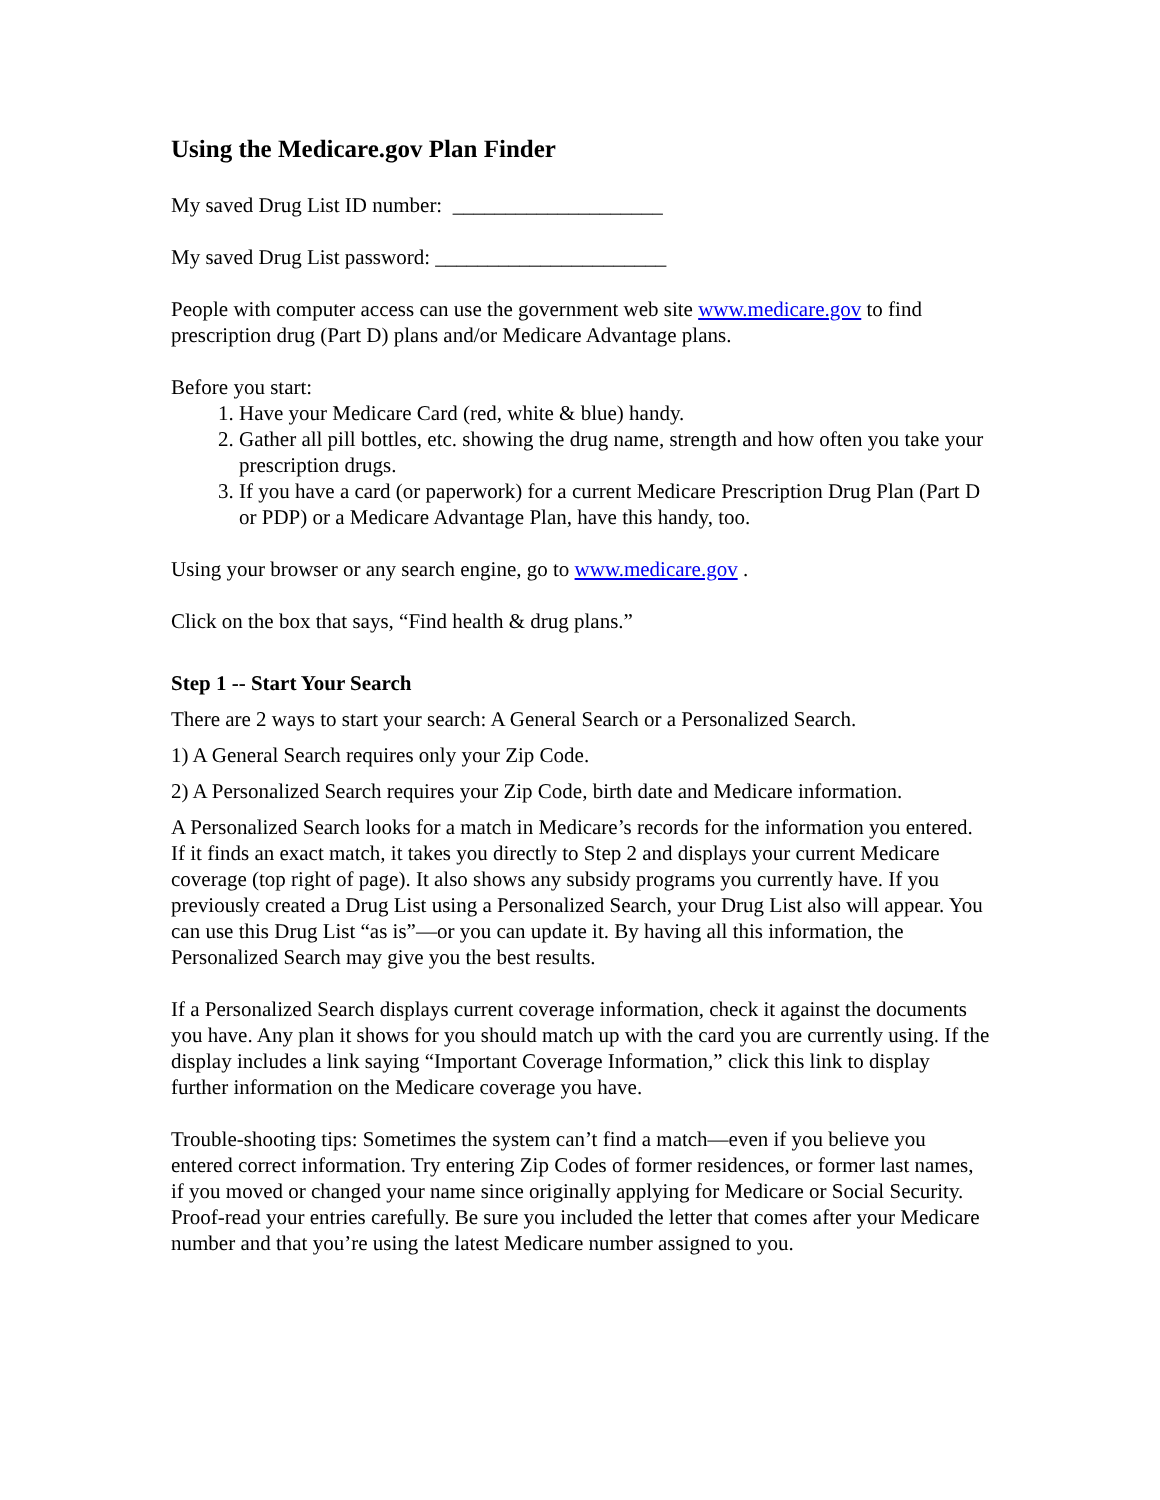Using the Medicare.gov Plan Finder
My saved Drug List ID number: ____________________
My saved Drug List password: ______________________
People with computer access can use the government web site www.medicare.gov to find prescription drug (Part D) plans and/or Medicare Advantage plans.
Before you start:
1. Have your Medicare Card (red, white & blue) handy.
2. Gather all pill bottles, etc. showing the drug name, strength and how often you take your prescription drugs.
3. If you have a card (or paperwork) for a current Medicare Prescription Drug Plan (Part D or PDP) or a Medicare Advantage Plan, have this handy, too.
Using your browser or any search engine, go to www.medicare.gov .
Click on the box that says, “Find health & drug plans.”
Step 1 -- Start Your Search
There are 2 ways to start your search: A General Search or a Personalized Search.
1) A General Search requires only your Zip Code.
2) A Personalized Search requires your Zip Code, birth date and Medicare information.
A Personalized Search looks for a match in Medicare’s records for the information you entered. If it finds an exact match, it takes you directly to Step 2 and displays your current Medicare coverage (top right of page). It also shows any subsidy programs you currently have. If you previously created a Drug List using a Personalized Search, your Drug List also will appear. You can use this Drug List “as is”—or you can update it. By having all this information, the Personalized Search may give you the best results.
If a Personalized Search displays current coverage information, check it against the documents you have. Any plan it shows for you should match up with the card you are currently using. If the display includes a link saying “Important Coverage Information,” click this link to display further information on the Medicare coverage you have.
Trouble-shooting tips: Sometimes the system can’t find a match—even if you believe you entered correct information. Try entering Zip Codes of former residences, or former last names, if you moved or changed your name since originally applying for Medicare or Social Security. Proof-read your entries carefully. Be sure you included the letter that comes after your Medicare number and that you’re using the latest Medicare number assigned to you.